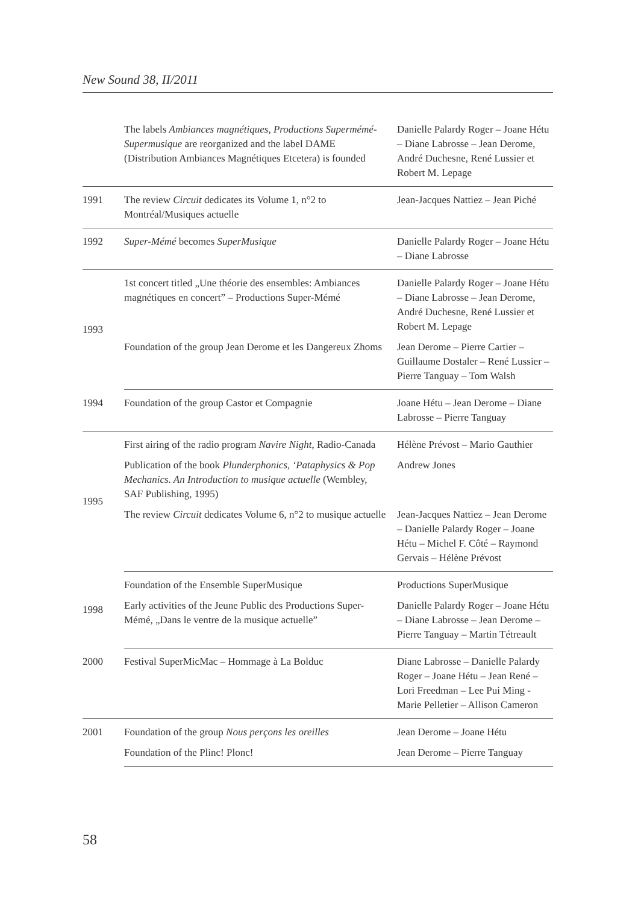New Sound 38, II/2011
| | The labels Ambiances magnétiques , Productions Supermémé-Supermusique are reorganized and the label DAME (Distribution Ambiances Magnétiques Etcetera) is founded | Danielle Palardy Roger – Joane Hétu – Diane Labrosse – Jean Derome, André Duchesne, René Lussier et Robert M. Lepage |
| 1991 | The review Circuit dedicates its Volume 1, n°2 to Montréal/Musiques actuelle | Jean-Jacques Nattiez – Jean Piché |
| 1992 | Super-Mémé becomes SuperMusique | Danielle Palardy Roger – Joane Hétu – Diane Labrosse |
| 1993 | 1st concert titled „Une théorie des ensembles: Ambiances magnétiques en concert” – Productions Super-Mémé | Danielle Palardy Roger – Joane Hétu – Diane Labrosse – Jean Derome, André Duchesne, René Lussier et Robert M. Lepage |
| | Foundation of the group Jean Derome et les Dangereux Zhoms | Jean Derome – Pierre Cartier – Guillaume Dostaler – René Lussier – Pierre Tanguay – Tom Walsh |
| 1994 | Foundation of the group Castor et Compagnie | Joane Hétu – Jean Derome – Diane Labrosse – Pierre Tanguay |
| 1995 | First airing of the radio program Navire Night , Radio-Canada | Hélène Prévost – Mario Gauthier |
| | Publication of the book Plunderphonics, ‘Pataphysics & Pop Mechanics. An Introduction to musique actuelle (Wembley, SAF Publishing, 1995) | Andrew Jones |
| | The review Circuit dedicates Volume 6, n°2 to musique actuelle | Jean-Jacques Nattiez – Jean Derome – Danielle Palardy Roger – Joane Hétu – Michel F. Côté – Raymond Gervais – Hélène Prévost |
| 1998 | Foundation of the Ensemble SuperMusique | Productions SuperMusique |
| | Early activities of the Jeune Public des Productions Super-Mémé, „Dans le ventre de la musique actuelle” | Danielle Palardy Roger – Joane Hétu – Diane Labrosse – Jean Derome – Pierre Tanguay – Martin Tétreault |
| 2000 | Festival SuperMicMac – Hommage à La Bolduc | Diane Labrosse – Danielle Palardy Roger – Joane Hétu – Jean René – Lori Freedman – Lee Pui Ming - Marie Pelletier – Allison Cameron |
| 2001 | Foundation of the group Nous perçons les oreilles | Jean Derome – Joane Hétu |
| | Foundation of the Plinc! Plonc! | Jean Derome – Pierre Tanguay |
58